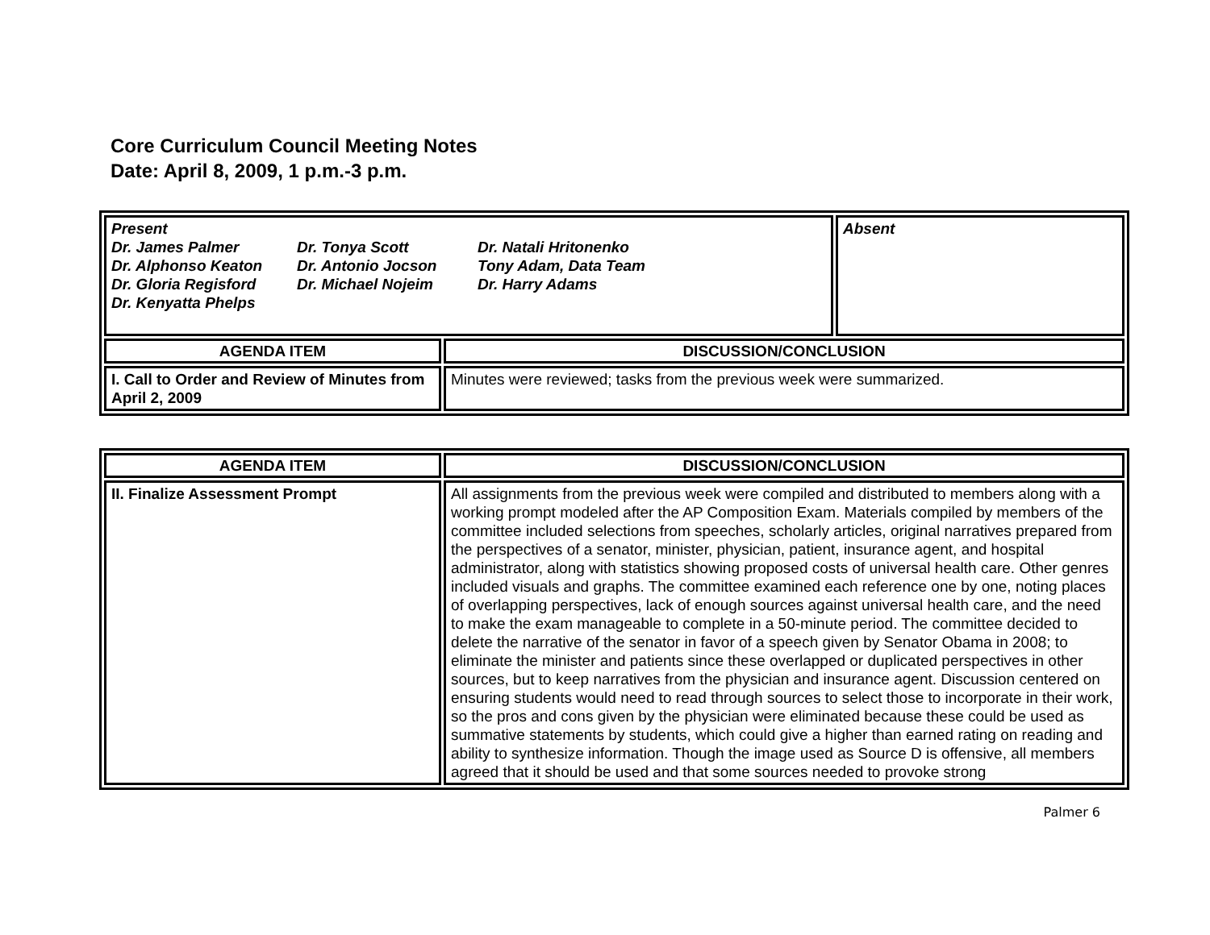Core Curriculum Council Meeting Notes
Date: April 8, 2009, 1 p.m.-3 p.m.
| Present Dr. James Palmer Dr. Tonya Scott Dr. Natali Hritonenko Dr. Alphonso Keaton Dr. Antonio Jocson Tony Adam, Data Team Dr. Gloria Regisford Dr. Michael Nojeim Dr. Harry Adams Dr. Kenyatta Phelps | | Absent |
| AGENDA ITEM | DISCUSSION/CONCLUSION | |
| I. Call to Order and Review of Minutes from April 2, 2009 | Minutes were reviewed; tasks from the previous week were summarized. | |
| AGENDA ITEM | DISCUSSION/CONCLUSION |
| --- | --- |
| II. Finalize Assessment Prompt | All assignments from the previous week were compiled and distributed to members along with a working prompt modeled after the AP Composition Exam. Materials compiled by members of the committee included selections from speeches, scholarly articles, original narratives prepared from the perspectives of a senator, minister, physician, patient, insurance agent, and hospital administrator, along with statistics showing proposed costs of universal health care. Other genres included visuals and graphs. The committee examined each reference one by one, noting places of overlapping perspectives, lack of enough sources against universal health care, and the need to make the exam manageable to complete in a 50-minute period. The committee decided to delete the narrative of the senator in favor of a speech given by Senator Obama in 2008; to eliminate the minister and patients since these overlapped or duplicated perspectives in other sources, but to keep narratives from the physician and insurance agent. Discussion centered on ensuring students would need to read through sources to select those to incorporate in their work, so the pros and cons given by the physician were eliminated because these could be used as summative statements by students, which could give a higher than earned rating on reading and ability to synthesize information. Though the image used as Source D is offensive, all members agreed that it should be used and that some sources needed to provoke strong |
Palmer 6